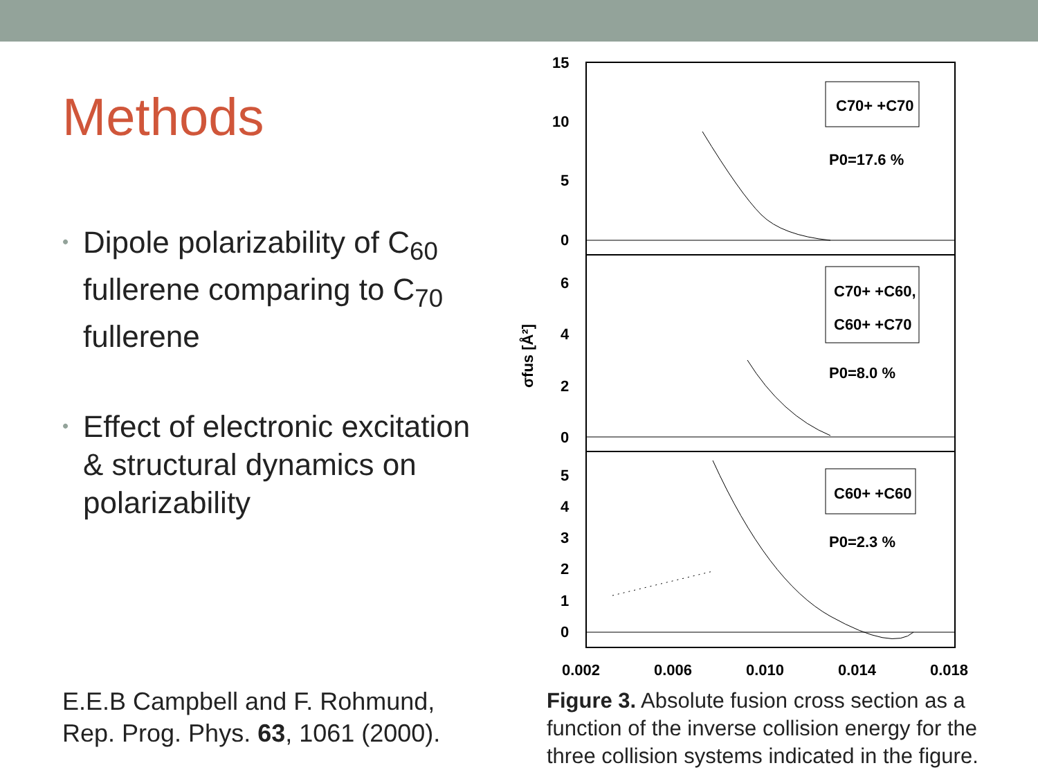Methods
• Dipole polarizability of C<sub>60</sub> fullerene comparing to C<sub>70</sub> fullerene
• Effect of electronic excitation & structural dynamics on polarizability
15
10
5
0
6
4
2
0
5
4
3
2
1
0
0.002
0.006
0.010
0.014
0.018
σfus [Å²]
C70+ +C70
P0=17.6 %
C70+ +C60,
C60+ +C70
P0=8.0 %
C60+ +C60
P0=2.3 %
E.E.B Campbell and F. Rohmund,
Rep. Prog. Phys. 63, 1061 (2000).
Figure 3. Absolute fusion cross section as a function of the inverse collision energy for the three collision systems indicated in the figure.